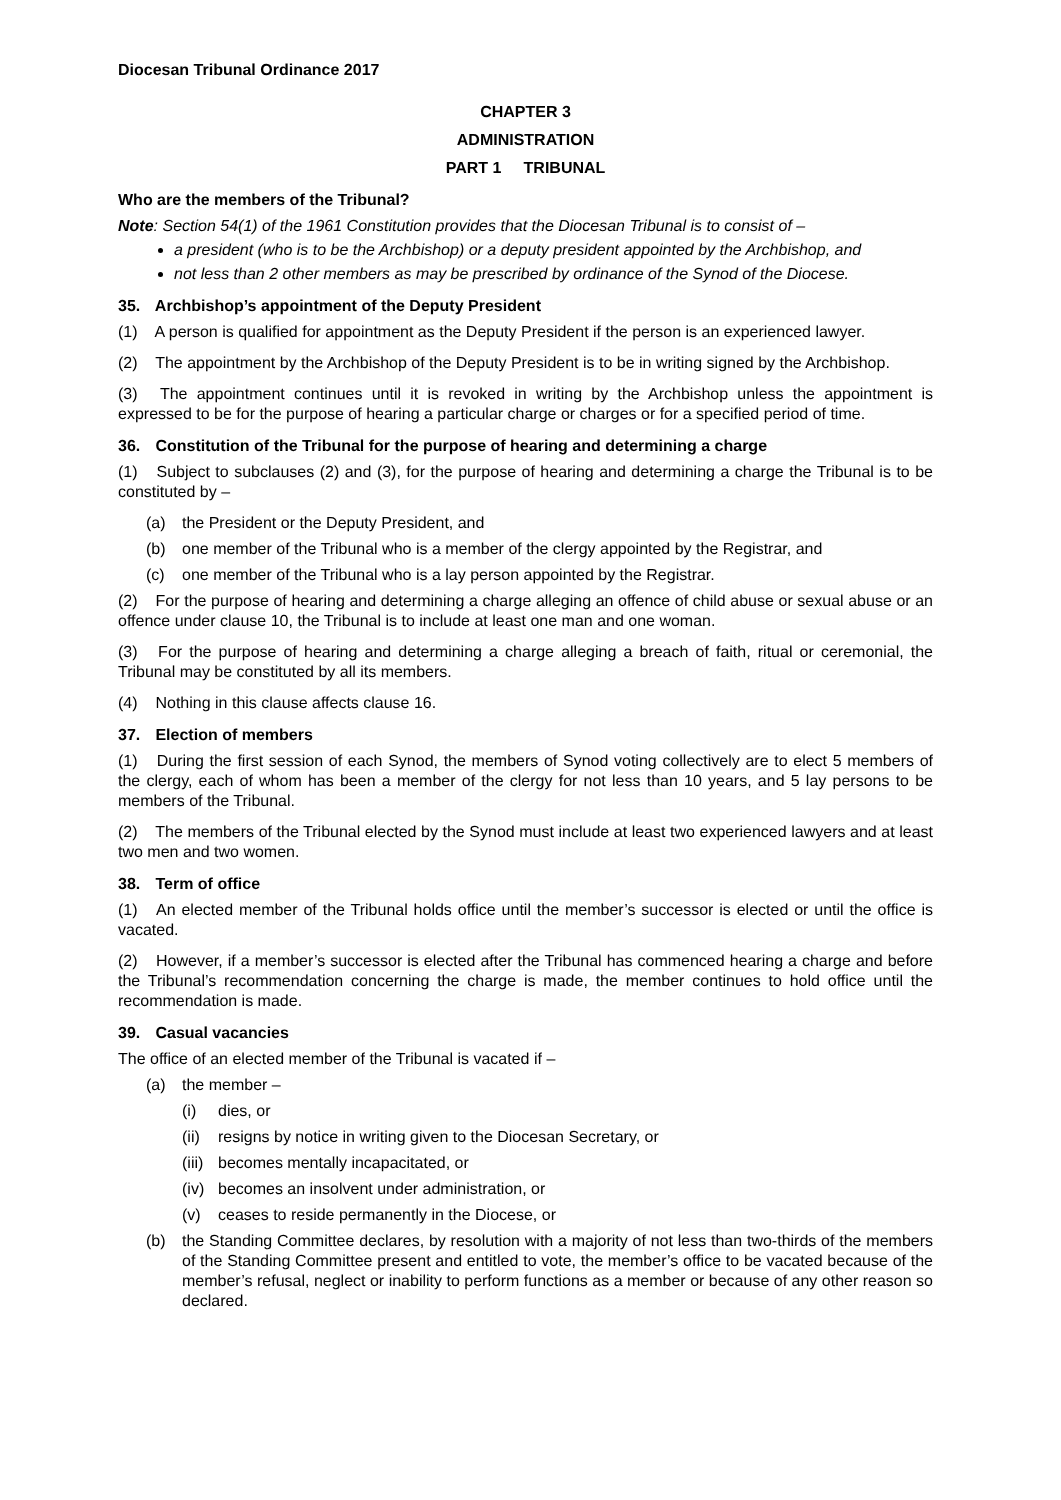Diocesan Tribunal Ordinance 2017
CHAPTER 3
ADMINISTRATION
PART 1 TRIBUNAL
Who are the members of the Tribunal?
Note: Section 54(1) of the 1961 Constitution provides that the Diocesan Tribunal is to consist of –
a president (who is to be the Archbishop) or a deputy president appointed by the Archbishop, and
not less than 2 other members as may be prescribed by ordinance of the Synod of the Diocese.
35. Archbishop’s appointment of the Deputy President
(1) A person is qualified for appointment as the Deputy President if the person is an experienced lawyer.
(2) The appointment by the Archbishop of the Deputy President is to be in writing signed by the Archbishop.
(3) The appointment continues until it is revoked in writing by the Archbishop unless the appointment is expressed to be for the purpose of hearing a particular charge or charges or for a specified period of time.
36. Constitution of the Tribunal for the purpose of hearing and determining a charge
(1) Subject to subclauses (2) and (3), for the purpose of hearing and determining a charge the Tribunal is to be constituted by –
(a) the President or the Deputy President, and
(b) one member of the Tribunal who is a member of the clergy appointed by the Registrar, and
(c) one member of the Tribunal who is a lay person appointed by the Registrar.
(2) For the purpose of hearing and determining a charge alleging an offence of child abuse or sexual abuse or an offence under clause 10, the Tribunal is to include at least one man and one woman.
(3) For the purpose of hearing and determining a charge alleging a breach of faith, ritual or ceremonial, the Tribunal may be constituted by all its members.
(4) Nothing in this clause affects clause 16.
37. Election of members
(1) During the first session of each Synod, the members of Synod voting collectively are to elect 5 members of the clergy, each of whom has been a member of the clergy for not less than 10 years, and 5 lay persons to be members of the Tribunal.
(2) The members of the Tribunal elected by the Synod must include at least two experienced lawyers and at least two men and two women.
38. Term of office
(1) An elected member of the Tribunal holds office until the member’s successor is elected or until the office is vacated.
(2) However, if a member’s successor is elected after the Tribunal has commenced hearing a charge and before the Tribunal’s recommendation concerning the charge is made, the member continues to hold office until the recommendation is made.
39. Casual vacancies
The office of an elected member of the Tribunal is vacated if –
(a) the member –
(i) dies, or
(ii) resigns by notice in writing given to the Diocesan Secretary, or
(iii) becomes mentally incapacitated, or
(iv) becomes an insolvent under administration, or
(v) ceases to reside permanently in the Diocese, or
(b) the Standing Committee declares, by resolution with a majority of not less than two-thirds of the members of the Standing Committee present and entitled to vote, the member’s office to be vacated because of the member’s refusal, neglect or inability to perform functions as a member or because of any other reason so declared.